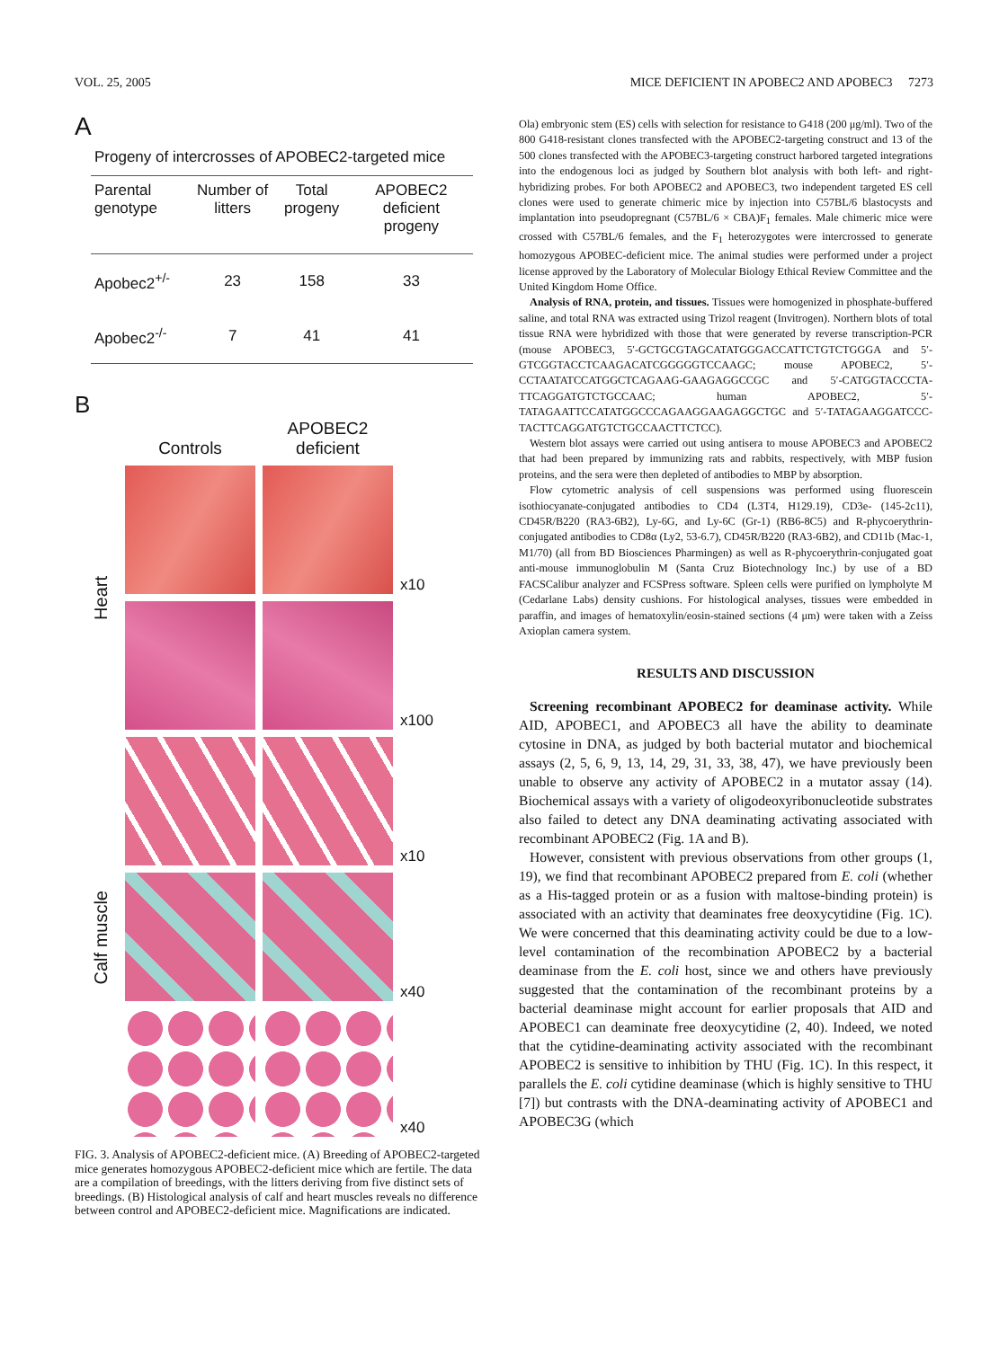VOL. 25, 2005 MICE DEFICIENT IN APOBEC2 AND APOBEC3 7273
A
Progeny of intercrosses of APOBEC2-targeted mice
| Parental genotype | Number of litters | Total progeny | APOBEC2 deficient progeny |
| --- | --- | --- | --- |
| Apobec2<sup>+/-</sup> | 23 | 158 | 33 |
| Apobec2<sup>-/-</sup> | 7 | 41 | 41 |
B
Controls
APOBEC2 deficient
Heart
x10
x100
Calf muscle
x10
x40
x40
FIG. 3. Analysis of APOBEC2-deficient mice. (A) Breeding of APOBEC2-targeted mice generates homozygous APOBEC2-deficient mice which are fertile. The data are a compilation of breedings, with the litters deriving from five distinct sets of breedings. (B) Histological analysis of calf and heart muscles reveals no difference between control and APOBEC2-deficient mice. Magnifications are indicated.
Ola) embryonic stem (ES) cells with selection for resistance to G418 (200 μg/ml). Two of the 800 G418-resistant clones transfected with the APOBEC2-targeting construct and 13 of the 500 clones transfected with the APOBEC3-targeting construct harbored targeted integrations into the endogenous loci as judged by Southern blot analysis with both left- and right-hybridizing probes. For both APOBEC2 and APOBEC3, two independent targeted ES cell clones were used to generate chimeric mice by injection into C57BL/6 blastocysts and implantation into pseudopregnant (C57BL/6 × CBA)F<sub>1</sub> females. Male chimeric mice were crossed with C57BL/6 females, and the F<sub>1</sub> heterozygotes were intercrossed to generate homozygous APOBEC-deficient mice. The animal studies were performed under a project license approved by the Laboratory of Molecular Biology Ethical Review Committee and the United Kingdom Home Office.
Analysis of RNA, protein, and tissues. Tissues were homogenized in phosphate-buffered saline, and total RNA was extracted using Trizol reagent (Invitrogen). Northern blots of total tissue RNA were hybridized with those that were generated by reverse transcription-PCR (mouse APOBEC3, 5′-GCTGCGTAGCATATGGGACCATTCTGTCTGGGA and 5′-GTCGGTACCTCAAGACATCGGGGGTCCAAGC; mouse APOBEC2, 5′-CCTAATATCCATGGCTCAGAAG-GAAGAGGCCGC and 5′-CATGGTACCCTA-TTCAGGATGTCTGCCAAC; human APOBEC2, 5′-TATAGAATTCCATATGGCCCAGAAGGAAGAGGCTGC and 5′-TATAGAAGGATCCC-TACTTCAGGATGTCTGCCAACTTCTCC).
Western blot assays were carried out using antisera to mouse APOBEC3 and APOBEC2 that had been prepared by immunizing rats and rabbits, respectively, with MBP fusion proteins, and the sera were then depleted of antibodies to MBP by absorption.
Flow cytometric analysis of cell suspensions was performed using fluorescein isothiocyanate-conjugated antibodies to CD4 (L3T4, H129.19), CD3e- (145-2c11), CD45R/B220 (RA3-6B2), Ly-6G, and Ly-6C (Gr-1) (RB6-8C5) and R-phycoerythrin-conjugated antibodies to CD8α (Ly2, 53-6.7), CD45R/B220 (RA3-6B2), and CD11b (Mac-1, M1/70) (all from BD Biosciences Pharmingen) as well as R-phycoerythrin-conjugated goat anti-mouse immunoglobulin M (Santa Cruz Biotechnology Inc.) by use of a BD FACSCalibur analyzer and FCSPress software. Spleen cells were purified on lympholyte M (Cedarlane Labs) density cushions. For histological analyses, tissues were embedded in paraffin, and images of hematoxylin/eosin-stained sections (4 μm) were taken with a Zeiss Axioplan camera system.
RESULTS AND DISCUSSION
Screening recombinant APOBEC2 for deaminase activity. While AID, APOBEC1, and APOBEC3 all have the ability to deaminate cytosine in DNA, as judged by both bacterial mutator and biochemical assays (2, 5, 6, 9, 13, 14, 29, 31, 33, 38, 47), we have previously been unable to observe any activity of APOBEC2 in a mutator assay (14). Biochemical assays with a variety of oligodeoxyribonucleotide substrates also failed to detect any DNA deaminating activating associated with recombinant APOBEC2 (Fig. 1A and B).
However, consistent with previous observations from other groups (1, 19), we find that recombinant APOBEC2 prepared from E. coli (whether as a His-tagged protein or as a fusion with maltose-binding protein) is associated with an activity that deaminates free deoxycytidine (Fig. 1C). We were concerned that this deaminating activity could be due to a low-level contamination of the recombination APOBEC2 by a bacterial deaminase from the E. coli host, since we and others have previously suggested that the contamination of the recombinant proteins by a bacterial deaminase might account for earlier proposals that AID and APOBEC1 can deaminate free deoxycytidine (2, 40). Indeed, we noted that the cytidine-deaminating activity associated with the recombinant APOBEC2 is sensitive to inhibition by THU (Fig. 1C). In this respect, it parallels the E. coli cytidine deaminase (which is highly sensitive to THU [7]) but contrasts with the DNA-deaminating activity of APOBEC1 and APOBEC3G (which